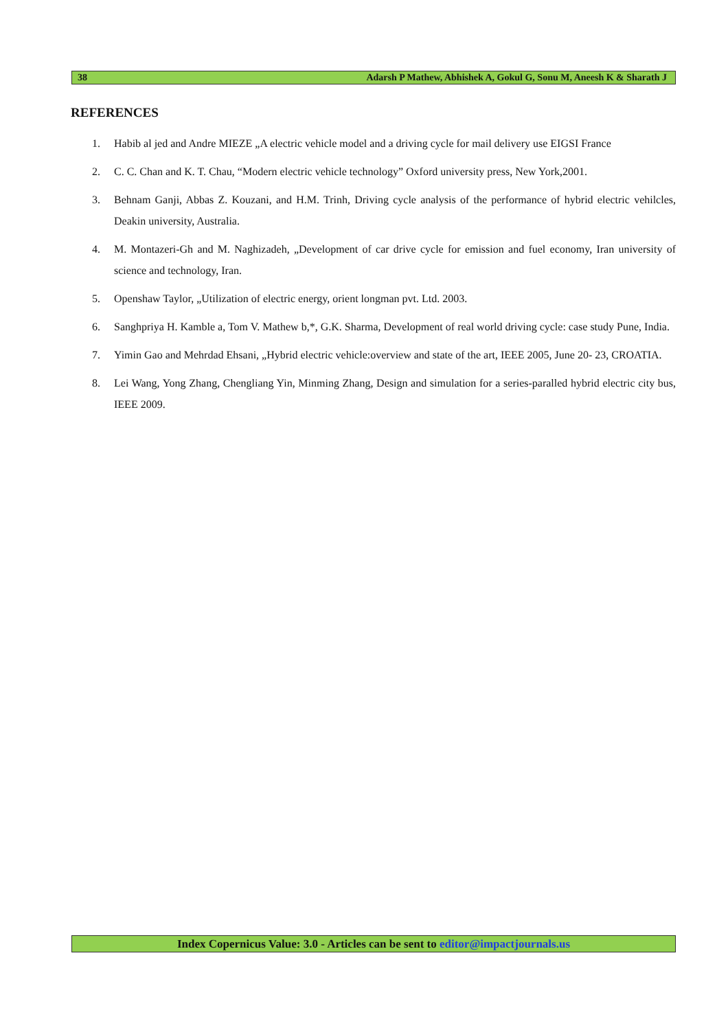38 Adarsh P Mathew, Abhishek A, Gokul G, Sonu M, Aneesh K & Sharath J
REFERENCES
1. Habib al jed and Andre MIEZE „A electric vehicle model and a driving cycle for mail delivery use EIGSI France
2. C. C. Chan and K. T. Chau, “Modern electric vehicle technology” Oxford university press, New York,2001.
3. Behnam Ganji, Abbas Z. Kouzani, and H.M. Trinh, Driving cycle analysis of the performance of hybrid electric vehilcles, Deakin university, Australia.
4. M. Montazeri-Gh and M. Naghizadeh, „Development of car drive cycle for emission and fuel economy, Iran university of science and technology, Iran.
5. Openshaw Taylor, „Utilization of electric energy, orient longman pvt. Ltd. 2003.
6. Sanghpriya H. Kamble a, Tom V. Mathew b,*, G.K. Sharma, Development of real world driving cycle: case study Pune, India.
7. Yimin Gao and Mehrdad Ehsani, „Hybrid electric vehicle:overview and state of the art, IEEE 2005, June 20- 23, CROATIA.
8. Lei Wang, Yong Zhang, Chengliang Yin, Minming Zhang, Design and simulation for a series-paralled hybrid electric city bus, IEEE 2009.
Index Copernicus Value: 3.0 - Articles can be sent to editor@impactjournals.us